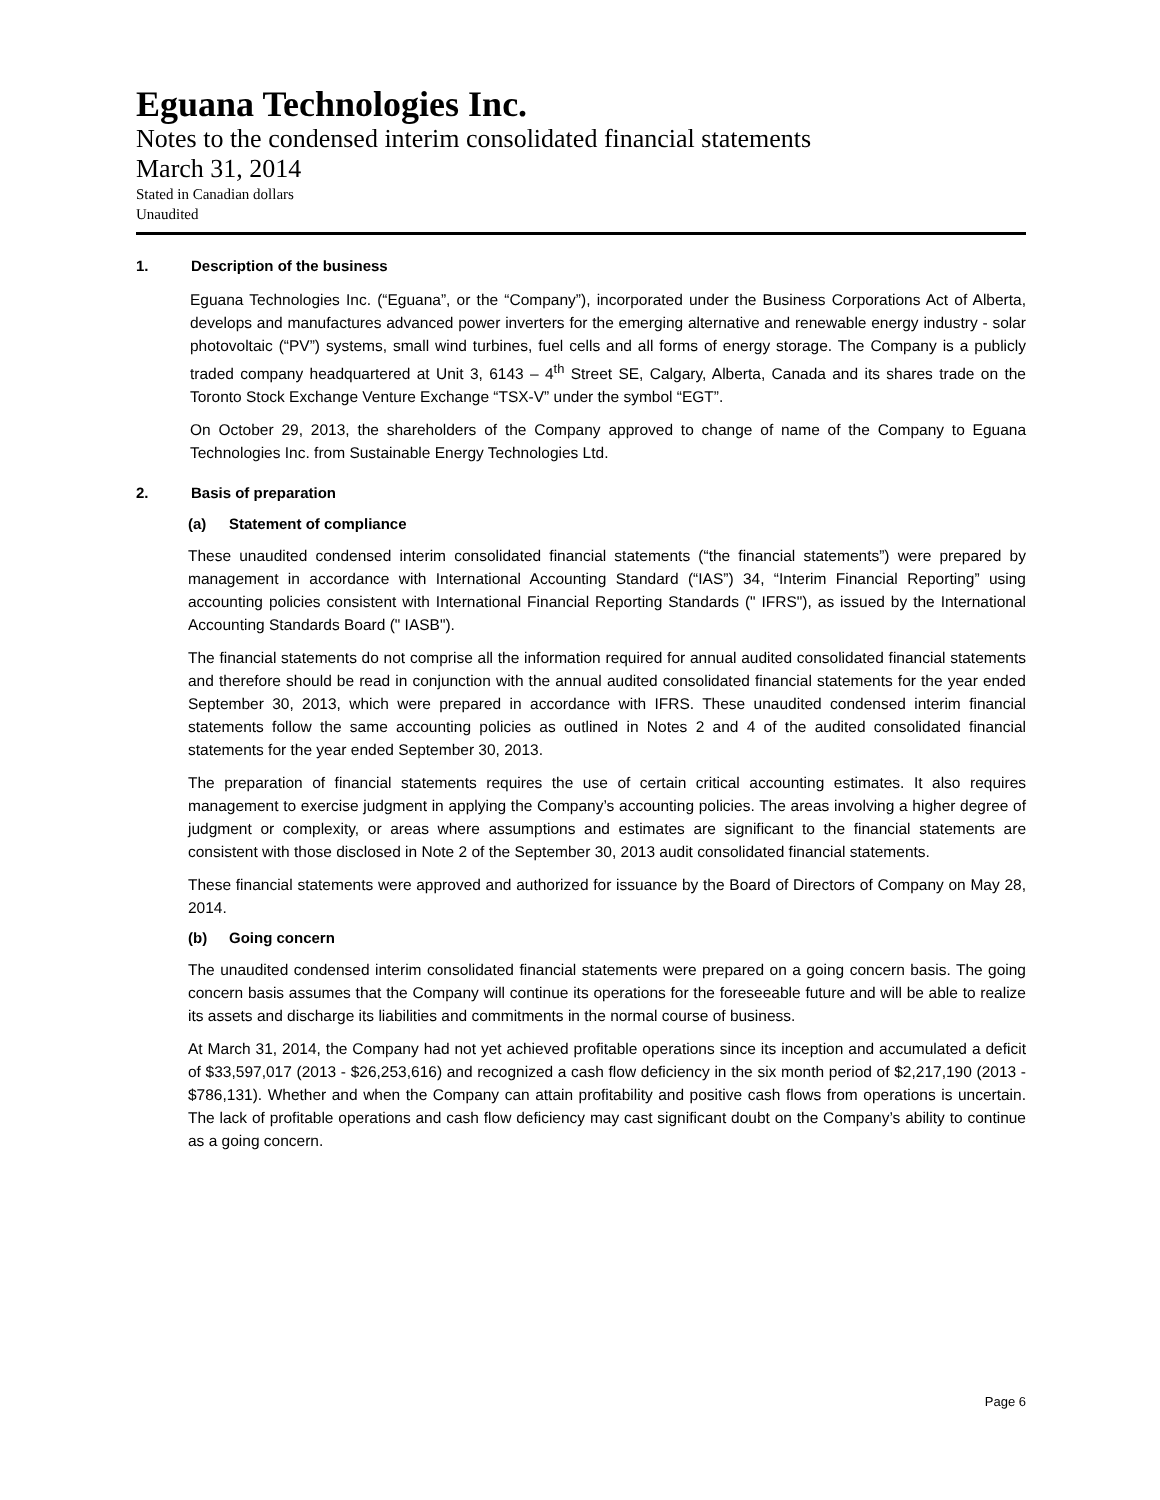Eguana Technologies Inc.
Notes to the condensed interim consolidated financial statements
March 31, 2014
Stated in Canadian dollars
Unaudited
1. Description of the business
Eguana Technologies Inc. (“Eguana”, or the “Company”), incorporated under the Business Corporations Act of Alberta, develops and manufactures advanced power inverters for the emerging alternative and renewable energy industry - solar photovoltaic (“PV”) systems, small wind turbines, fuel cells and all forms of energy storage. The Company is a publicly traded company headquartered at Unit 3, 6143 – 4<sup>th</sup> Street SE, Calgary, Alberta, Canada and its shares trade on the Toronto Stock Exchange Venture Exchange “TSX-V” under the symbol “EGT”.
On October 29, 2013, the shareholders of the Company approved to change of name of the Company to Eguana Technologies Inc. from Sustainable Energy Technologies Ltd.
2. Basis of preparation
(a) Statement of compliance
These unaudited condensed interim consolidated financial statements (“the financial statements”) were prepared by management in accordance with International Accounting Standard (“IAS”) 34, “Interim Financial Reporting” using accounting policies consistent with International Financial Reporting Standards (" IFRS"), as issued by the International Accounting Standards Board (" IASB").
The financial statements do not comprise all the information required for annual audited consolidated financial statements and therefore should be read in conjunction with the annual audited consolidated financial statements for the year ended September 30, 2013, which were prepared in accordance with IFRS. These unaudited condensed interim financial statements follow the same accounting policies as outlined in Notes 2 and 4 of the audited consolidated financial statements for the year ended September 30, 2013.
The preparation of financial statements requires the use of certain critical accounting estimates. It also requires management to exercise judgment in applying the Company’s accounting policies. The areas involving a higher degree of judgment or complexity, or areas where assumptions and estimates are significant to the financial statements are consistent with those disclosed in Note 2 of the September 30, 2013 audit consolidated financial statements.
These financial statements were approved and authorized for issuance by the Board of Directors of Company on May 28, 2014.
(b) Going concern
The unaudited condensed interim consolidated financial statements were prepared on a going concern basis. The going concern basis assumes that the Company will continue its operations for the foreseeable future and will be able to realize its assets and discharge its liabilities and commitments in the normal course of business.
At March 31, 2014, the Company had not yet achieved profitable operations since its inception and accumulated a deficit of $33,597,017 (2013 - $26,253,616) and recognized a cash flow deficiency in the six month period of $2,217,190 (2013 - $786,131). Whether and when the Company can attain profitability and positive cash flows from operations is uncertain. The lack of profitable operations and cash flow deficiency may cast significant doubt on the Company’s ability to continue as a going concern.
Page 6